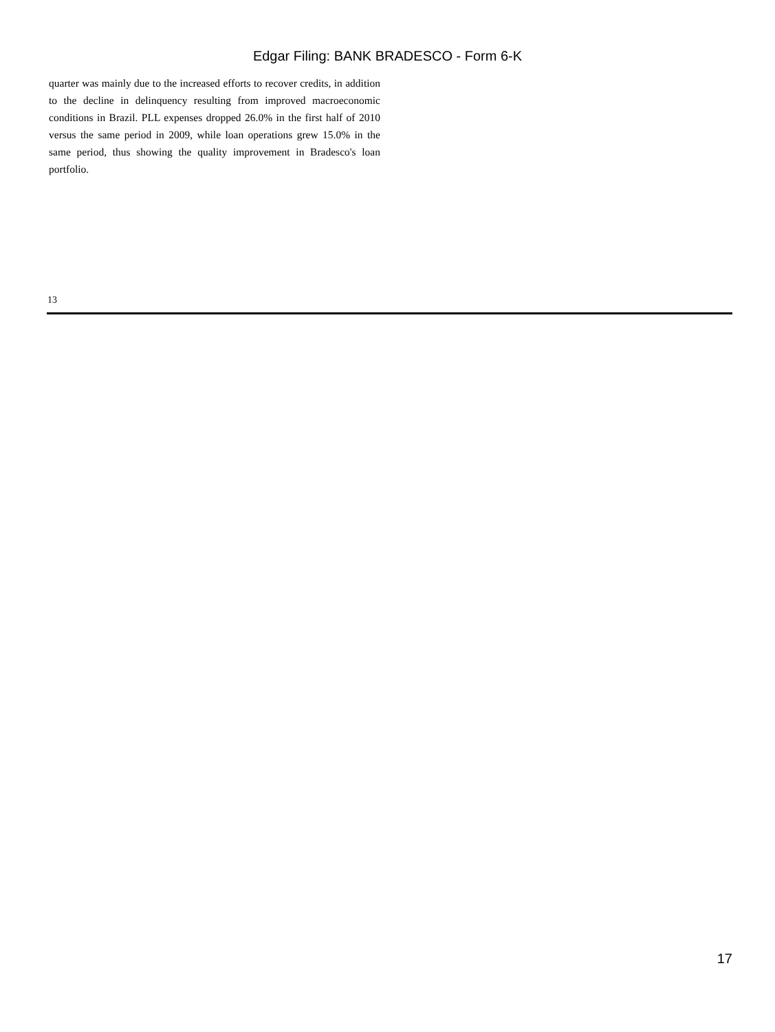Edgar Filing: BANK BRADESCO - Form 6-K
quarter was mainly due to the increased efforts to recover credits, in addition to the decline in delinquency resulting from improved macroeconomic conditions in Brazil. PLL expenses dropped 26.0% in the first half of 2010 versus the same period in 2009, while loan operations grew 15.0% in the same period, thus showing the quality improvement in Bradesco's loan portfolio.
13
17